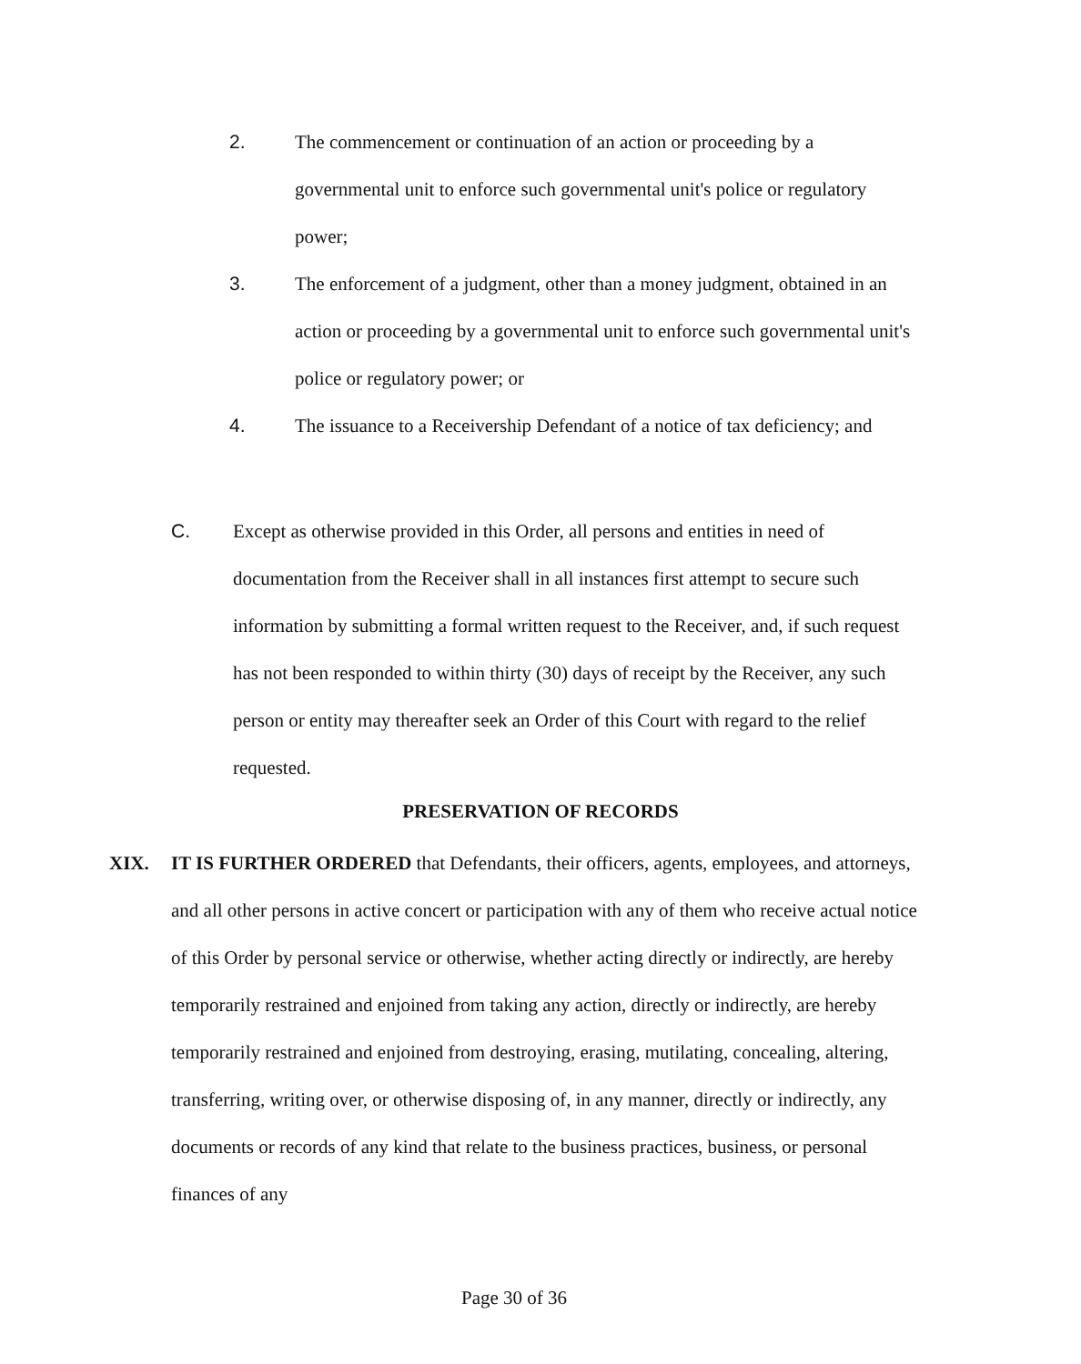2. The commencement or continuation of an action or proceeding by a governmental unit to enforce such governmental unit's police or regulatory power;
3. The enforcement of a judgment, other than a money judgment, obtained in an action or proceeding by a governmental unit to enforce such governmental unit's police or regulatory power; or
4. The issuance to a Receivership Defendant of a notice of tax deficiency; and
C. Except as otherwise provided in this Order, all persons and entities in need of documentation from the Receiver shall in all instances first attempt to secure such information by submitting a formal written request to the Receiver, and, if such request has not been responded to within thirty (30) days of receipt by the Receiver, any such person or entity may thereafter seek an Order of this Court with regard to the relief requested.
PRESERVATION OF RECORDS
XIX. IT IS FURTHER ORDERED that Defendants, their officers, agents, employees, and attorneys, and all other persons in active concert or participation with any of them who receive actual notice of this Order by personal service or otherwise, whether acting directly or indirectly, are hereby temporarily restrained and enjoined from taking any action, directly or indirectly, are hereby temporarily restrained and enjoined from destroying, erasing, mutilating, concealing, altering, transferring, writing over, or otherwise disposing of, in any manner, directly or indirectly, any documents or records of any kind that relate to the business practices, business, or personal finances of any
Page 30 of 36